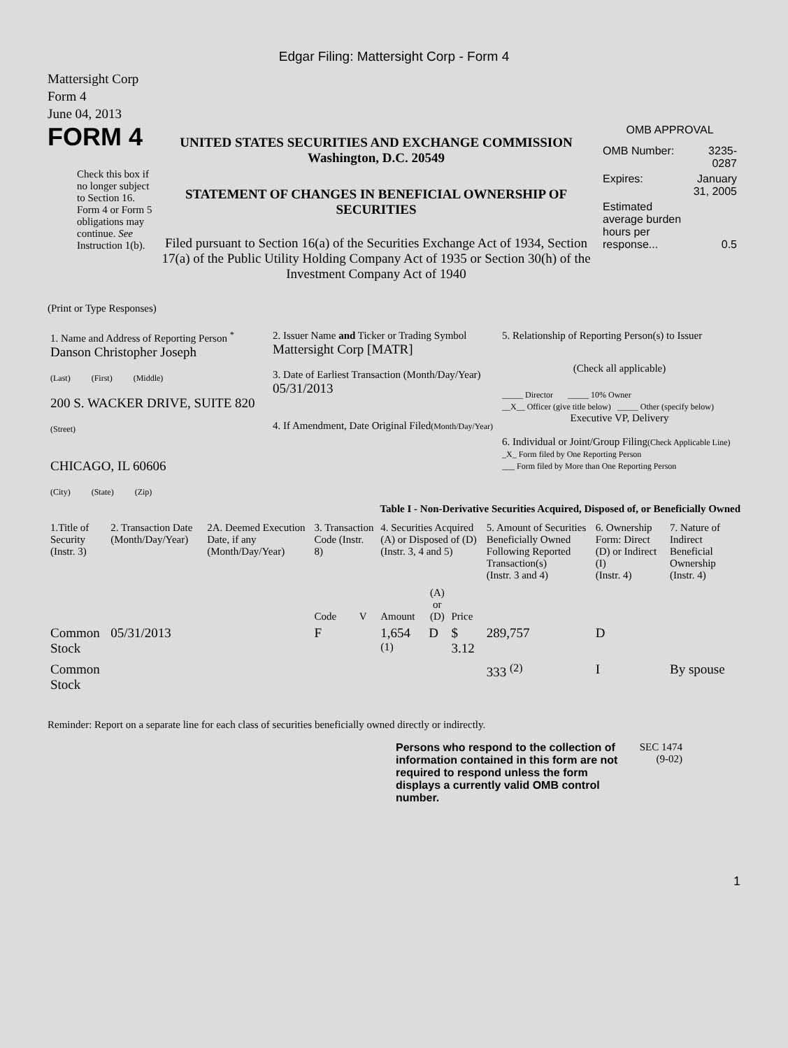Edgar Filing: Mattersight Corp - Form 4
Mattersight Corp
Form 4
June 04, 2013
FORM 4
Check this box if no longer subject to Section 16. Form 4 or Form 5 obligations may continue. See Instruction 1(b).
UNITED STATES SECURITIES AND EXCHANGE COMMISSION
Washington, D.C. 20549
STATEMENT OF CHANGES IN BENEFICIAL OWNERSHIP OF SECURITIES
Filed pursuant to Section 16(a) of the Securities Exchange Act of 1934, Section 17(a) of the Public Utility Holding Company Act of 1935 or Section 30(h) of the Investment Company Act of 1940
OMB APPROVAL
| OMB Number: | 3235-0287 |
| Expires: | January 31, 2005 |
| Estimated average burden hours per response... | 0.5 |
(Print or Type Responses)
| 1. Name and Address of Reporting Person <sup>*</sup> Danson Christopher Joseph (Last) (First) (Middle) 200 S. WACKER DRIVE, SUITE 820 (Street) CHICAGO, IL 60606 (City) (State) (Zip) | 2. Issuer Name and Ticker or Trading Symbol Mattersight Corp [MATR] 3. Date of Earliest Transaction (Month/Day/Year) 05/31/2013 4. If Amendment, Date Original Filed (Month/Day/Year) | 5. Relationship of Reporting Person(s) to Issuer (Check all applicable) _____ Director _____ 10% Owner __X__ Officer (give title below) _____ Other (specify below) Executive VP, Delivery 6. Individual or Joint/Group Filing (Check Applicable Line) _X_ Form filed by One Reporting Person ___ Form filed by More than One Reporting Person |
Table I - Non-Derivative Securities Acquired, Disposed of, or Beneficially Owned
| 1.Title of Security (Instr. 3) | 2. Transaction Date (Month/Day/Year) | 2A. Deemed Execution Date, if any (Month/Day/Year) | 3. Transaction Code (Instr. 8) | | 4. Securities Acquired (A) or Disposed of (D) (Instr. 3, 4 and 5) | | | 5. Amount of Securities Beneficially Owned Following Reported Transaction(s) (Instr. 3 and 4) | 6. Ownership Form: Direct (D) or Indirect (I) (Instr. 4) | 7. Nature of Indirect Beneficial Ownership (Instr. 4) |
| | | | Code | V | Amount | (A) or (D) | Price | | | |
| Common Stock | 05/31/2013 | | F | | 1,654 <sup>(1)</sup> | D | $ 3.12 | 289,757 | D | |
| Common Stock | | | | | | | | 333 <sup>(2)</sup> | I | By spouse |
Reminder: Report on a separate line for each class of securities beneficially owned directly or indirectly.
Persons who respond to the collection of information contained in this form are not required to respond unless the form displays a currently valid OMB control number.
SEC 1474
(9-02)
1